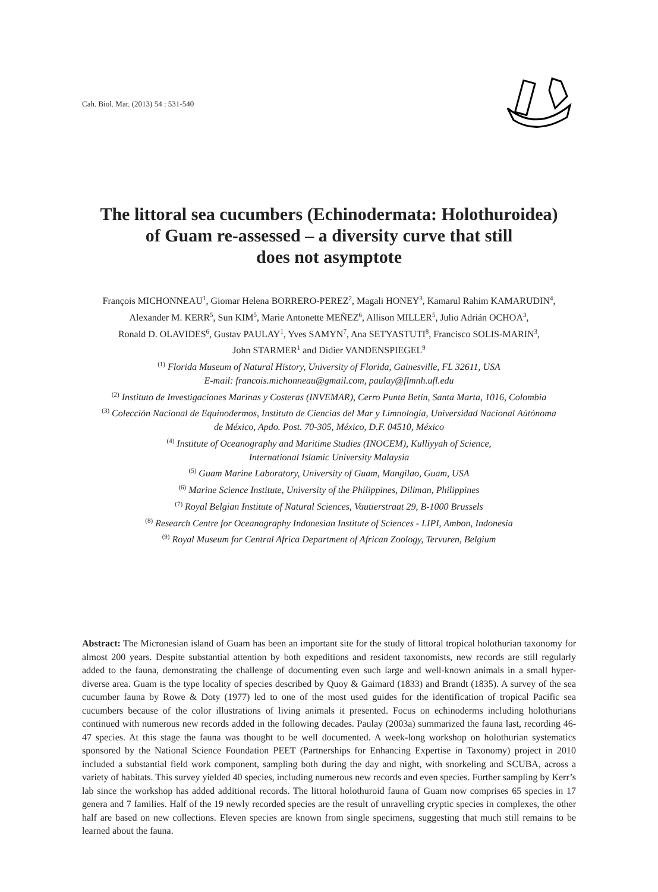Cah. Biol. Mar. (2013) 54 : 531-540
The littoral sea cucumbers (Echinodermata: Holothuroidea)
of Guam re-assessed – a diversity curve that still
does not asymptote
François MICHONNEAU<sup>1</sup>, Giomar Helena BORRERO-PEREZ<sup>2</sup>, Magali HONEY<sup>3</sup>, Kamarul Rahim KAMARUDIN<sup>4</sup>,
Alexander M. KERR<sup>5</sup>, Sun KIM<sup>5</sup>, Marie Antonette MEÑEZ<sup>6</sup>, Allison MILLER<sup>5</sup>, Julio Adrián OCHOA<sup>3</sup>,
Ronald D. OLAVIDES<sup>6</sup>, Gustav PAULAY<sup>1</sup>, Yves SAMYN<sup>7</sup>, Ana SETYASTUTI<sup>8</sup>, Francisco SOLIS-MARIN<sup>3</sup>,
John STARMER<sup>1</sup> and Didier VANDENSPIEGEL<sup>9</sup>
<sup>(1)</sup> Florida Museum of Natural History, University of Florida, Gainesville, FL 32611, USA
E-mail: francois.michonneau@gmail.com, paulay@flmnh.ufl.edu
<sup>(2)</sup> Instituto de Investigaciones Marinas y Costeras (INVEMAR), Cerro Punta Betín, Santa Marta, 1016, Colombia
<sup>(3)</sup> Colección Nacional de Equinodermos, Instituto de Ciencias del Mar y Limnología, Universidad Nacional Aútónoma
de México, Apdo. Post. 70-305, México, D.F. 04510, México
<sup>(4)</sup> Institute of Oceanography and Maritime Studies (INOCEM), Kulliyyah of Science,
International Islamic University Malaysia
<sup>(5)</sup> Guam Marine Laboratory, University of Guam, Mangilao, Guam, USA
<sup>(6)</sup> Marine Science Institute, University of the Philippines, Diliman, Philippines
<sup>(7)</sup> Royal Belgian Institute of Natural Sciences, Vautierstraat 29, B-1000 Brussels
<sup>(8)</sup> Research Centre for Oceanography Indonesian Institute of Sciences - LIPI, Ambon, Indonesia
<sup>(9)</sup> Royal Museum for Central Africa Department of African Zoology, Tervuren, Belgium
Abstract: The Micronesian island of Guam has been an important site for the study of littoral tropical holothurian taxonomy for almost 200 years. Despite substantial attention by both expeditions and resident taxonomists, new records are still regularly added to the fauna, demonstrating the challenge of documenting even such large and well-known animals in a small hyper-diverse area. Guam is the type locality of species described by Quoy & Gaimard (1833) and Brandt (1835). A survey of the sea cucumber fauna by Rowe & Doty (1977) led to one of the most used guides for the identification of tropical Pacific sea cucumbers because of the color illustrations of living animals it presented. Focus on echinoderms including holothurians continued with numerous new records added in the following decades. Paulay (2003a) summarized the fauna last, recording 46-47 species. At this stage the fauna was thought to be well documented. A week-long workshop on holothurian systematics sponsored by the National Science Foundation PEET (Partnerships for Enhancing Expertise in Taxonomy) project in 2010 included a substantial field work component, sampling both during the day and night, with snorkeling and SCUBA, across a variety of habitats. This survey yielded 40 species, including numerous new records and even species. Further sampling by Kerr’s lab since the workshop has added additional records. The littoral holothuroid fauna of Guam now comprises 65 species in 17 genera and 7 families. Half of the 19 newly recorded species are the result of unravelling cryptic species in complexes, the other half are based on new collections. Eleven species are known from single specimens, suggesting that much still remains to be learned about the fauna.